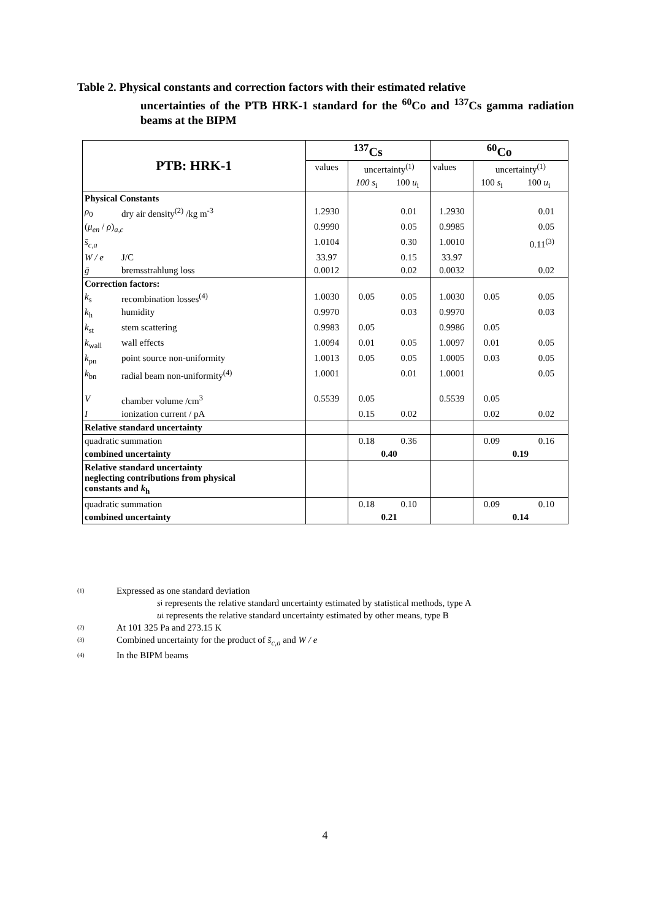Table 2. Physical constants and correction factors with their estimated relative
uncertainties of the PTB HRK-1 standard for the <sup>60</sup>Co and <sup>137</sup>Cs gamma radiation beams at the BIPM
| PTB: HRK-1 | | <sup>137</sup>Cs | | | <sup>60</sup>Co | | |
| | | values | uncertainty<sup>(1)</sup> | | values | uncertainty<sup>(1)</sup> | |
| | | | 100 s<sub>i</sub> | 100 u<sub>i</sub> | | 100 s<sub>i</sub> | 100 u<sub>i</sub> |
| Physical Constants | | | | | | | |
| ρ<sub>0</sub> | dry air density<sup>(2)</sup> /kg m<sup>-3</sup> | 1.2930 | | 0.01 | 1.2930 | | 0.01 |
| ( μ<sub>en</sub> / ρ )<sub>a,c</sub> | | 0.9990 | | 0.05 | 0.9985 | | 0.05 |
| s̄<sub>c,a</sub> | | 1.0104 | | 0.30 | 1.0010 | | 0.11<sup>(3)</sup> |
| W / e | J/C | 33.97 | | 0.15 | 33.97 | | |
| ḡ | bremsstrahlung loss | 0.0012 | | 0.02 | 0.0032 | | 0.02 |
| Correction factors: | | | | | | | |
| k<sub>s</sub> | recombination losses<sup>(4)</sup> | 1.0030 | 0.05 | 0.05 | 1.0030 | 0.05 | 0.05 |
| k<sub>h</sub> | humidity | 0.9970 | | 0.03 | 0.9970 | | 0.03 |
| k<sub>st</sub> | stem scattering | 0.9983 | 0.05 | | 0.9986 | 0.05 | |
| k<sub>wall</sub> | wall effects | 1.0094 | 0.01 | 0.05 | 1.0097 | 0.01 | 0.05 |
| k<sub>pn</sub> | point source non-uniformity | 1.0013 | 0.05 | 0.05 | 1.0005 | 0.03 | 0.05 |
| k<sub>bn</sub> | radial beam non-uniformity<sup>(4)</sup> | 1.0001 | | 0.01 | 1.0001 | | 0.05 |
| V | chamber volume /cm<sup>3</sup> | 0.5539 | 0.05 | | 0.5539 | 0.05 | |
| I | ionization current / pA | | 0.15 | 0.02 | | 0.02 | 0.02 |
| Relative standard uncertainty | | | | | | | |
| quadratic summation | | | 0.18 | 0.36 | | 0.09 | 0.16 |
| combined uncertainty | | | 0.40 | | | 0.19 | |
| Relative standard uncertainty neglecting contributions from physical constants and k<sub>h</sub> | | | | | | | |
| quadratic summation | | | 0.18 | 0.10 | | 0.09 | 0.10 |
| combined uncertainty | | | 0.21 | | | 0.14 | |
(1) Expressed as one standard deviation
s<sub>i</sub> represents the relative standard uncertainty estimated by statistical methods, type A
u<sub>i</sub> represents the relative standard uncertainty estimated by other means, type B
(2) At 101 325 Pa and 273.15 K
(3) Combined uncertainty for the product of s̄<sub>c,a</sub> and W / e
(4) In the BIPM beams
4